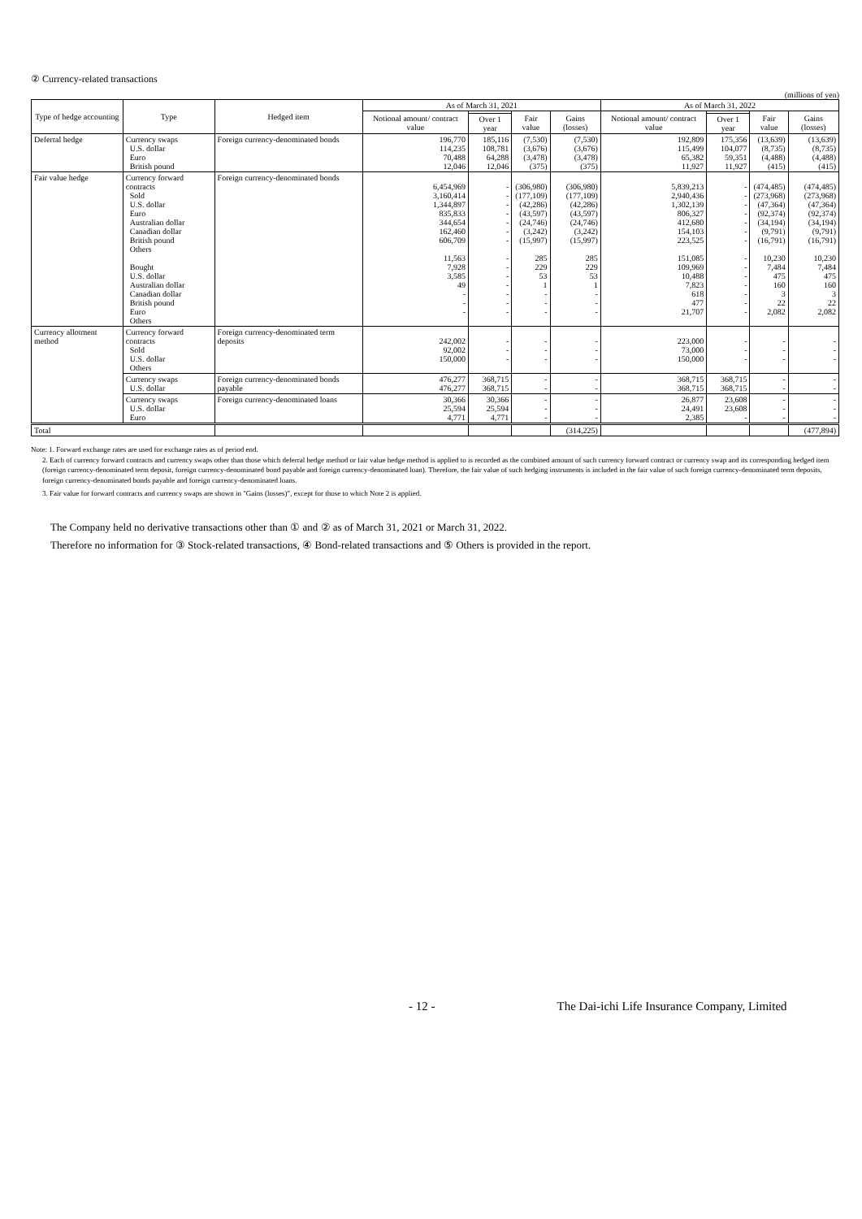② Currency-related transactions
(millions of yen)
| Type of hedge accounting | Type | Hedged item | As of March 31, 2021 | | | | As of March 31, 2022 | | | |
| --- | --- | --- | --- | --- | --- | --- | --- | --- | --- | --- |
| | | | Notional amount/ contract value | | Fair value | Gains (losses) | Notional amount/ contract value | | Fair value | Gains (losses) |
| | | | | Over 1 year | | | | Over 1 year | | |
| Deferral hedge | Currency swaps U.S. dollar Euro British pound | Foreign currency-denominated bonds | 196,770 114,235 70,488 12,046 | 185,116 108,781 64,288 12,046 | (7,530) (3,676) (3,478) (375) | (7,530) (3,676) (3,478) (375) | 192,809 115,499 65,382 11,927 | 175,356 104,077 59,351 11,927 | (13,639) (8,735) (4,488) (415) | (13,639) (8,735) (4,488) (415) |
| Fair value hedge | Currency forward contracts Sold U.S. dollar Euro Australian dollar Canadian dollar British pound Others Bought U.S. dollar Australian dollar Canadian dollar British pound Euro Others | Foreign currency-denominated bonds | 6,454,969 3,160,414 1,344,897 835,833 344,654 162,460 606,709 11,563 7,928 3,585 49 - - - | - - - - - - - - - - - - - - | (306,980) (177,109) (42,286) (43,597) (24,746) (3,242) (15,997) 285 229 53 1 - - - | (306,980) (177,109) (42,286) (43,597) (24,746) (3,242) (15,997) 285 229 53 1 - - - | 5,839,213 2,940,436 1,302,139 806,327 412,680 154,103 223,525 151,085 109,969 10,488 7,823 618 477 21,707 | - - - - - - - - - - - - - - | (474,485) (273,968) (47,364) (92,374) (34,194) (9,791) (16,791) 10,230 7,484 475 160 3 22 2,082 | (474,485) (273,968) (47,364) (92,374) (34,194) (9,791) (16,791) 10,230 7,484 475 160 3 22 2,082 |
| Currency allotment method | Currency forward contracts Sold U.S. dollar Others | Foreign currency-denominated term deposits | 242,002 92,002 150,000 | - - - | - - - | - - - | 223,000 73,000 150,000 | - - - | - - - | - - - |
| | Currency swaps U.S. dollar | Foreign currency-denominated bonds payable | 476,277 476,277 | 368,715 368,715 | - - | - - | 368,715 368,715 | 368,715 368,715 | - - | - - |
| | Currency swaps U.S. dollar Euro | Foreign currency-denominated loans | 30,366 25,594 4,771 | 30,366 25,594 4,771 | - - - | - - - | 26,877 24,491 2,385 | 23,608 23,608 - | - - - | - - - |
| Total | | | | | | (314,225) | | | | (477,894) |
Note: 1. Forward exchange rates are used for exchange rates as of period end.
2. Each of currency forward contracts and currency swaps other than those which deferral hedge method or fair value hedge method is applied to is recorded as the combined amount of such currency forward contract or currency swap and its corresponding hedged item (foreign currency-denominated term deposit, foreign currency-denominated bond payable and foreign currency-denominated loan). Therefore, the fair value of such hedging instruments is included in the fair value of such foreign currency-denominated term deposits, foreign currency-denominated bonds payable and foreign currency-denominated loans.
3. Fair value for forward contracts and currency swaps are shown in "Gains (losses)", except for those to which Note 2 is applied.
The Company held no derivative transactions other than ① and ② as of March 31, 2021 or March 31, 2022.
Therefore no information for ③ Stock-related transactions, ④ Bond-related transactions and ⑤ Others is provided in the report.
- 12 - The Dai-ichi Life Insurance Company, Limited